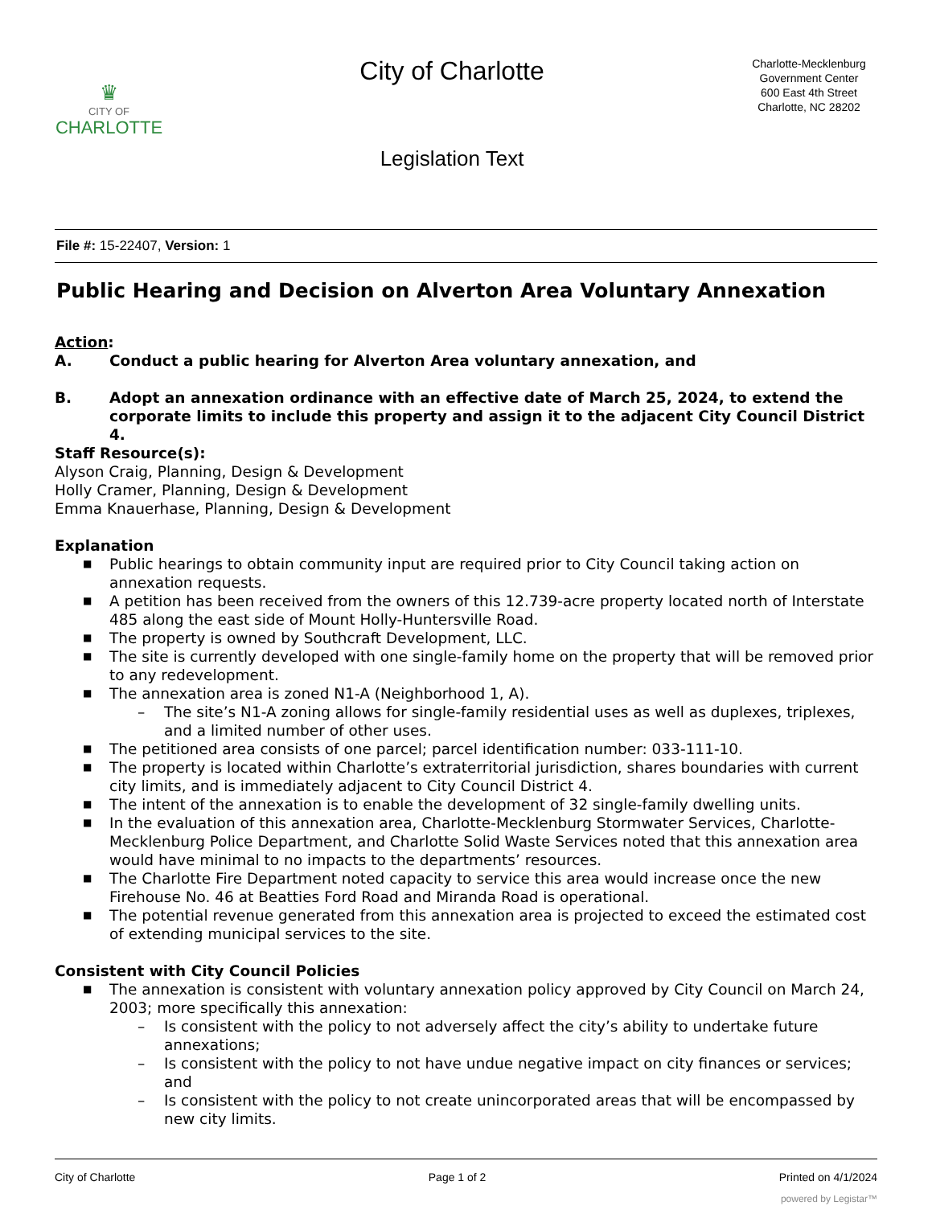♛
CITY OF
CHARLOTTE
City of Charlotte
Legislation Text
Charlotte-Mecklenburg
Government Center
600 East 4th Street
Charlotte, NC 28202
File #: 15-22407, Version: 1
Public Hearing and Decision on Alverton Area Voluntary Annexation
Action:
A. Conduct a public hearing for Alverton Area voluntary annexation, and
B. Adopt an annexation ordinance with an effective date of March 25, 2024, to extend the corporate limits to include this property and assign it to the adjacent City Council District 4.
Staff Resource(s):
Alyson Craig, Planning, Design & Development
Holly Cramer, Planning, Design & Development
Emma Knauerhase, Planning, Design & Development
Explanation
■ Public hearings to obtain community input are required prior to City Council taking action on annexation requests.
■ A petition has been received from the owners of this 12.739-acre property located north of Interstate 485 along the east side of Mount Holly-Huntersville Road.
■ The property is owned by Southcraft Development, LLC.
■ The site is currently developed with one single-family home on the property that will be removed prior to any redevelopment.
■ The annexation area is zoned N1-A (Neighborhood 1, A).
– The site’s N1-A zoning allows for single-family residential uses as well as duplexes, triplexes, and a limited number of other uses.
■ The petitioned area consists of one parcel; parcel identification number: 033-111-10.
■ The property is located within Charlotte’s extraterritorial jurisdiction, shares boundaries with current city limits, and is immediately adjacent to City Council District 4.
■ The intent of the annexation is to enable the development of 32 single-family dwelling units.
■ In the evaluation of this annexation area, Charlotte-Mecklenburg Stormwater Services, Charlotte-Mecklenburg Police Department, and Charlotte Solid Waste Services noted that this annexation area would have minimal to no impacts to the departments’ resources.
■ The Charlotte Fire Department noted capacity to service this area would increase once the new Firehouse No. 46 at Beatties Ford Road and Miranda Road is operational.
■ The potential revenue generated from this annexation area is projected to exceed the estimated cost of extending municipal services to the site.
Consistent with City Council Policies
■ The annexation is consistent with voluntary annexation policy approved by City Council on March 24, 2003; more specifically this annexation:
– Is consistent with the policy to not adversely affect the city’s ability to undertake future annexations;
– Is consistent with the policy to not have undue negative impact on city finances or services; and
– Is consistent with the policy to not create unincorporated areas that will be encompassed by new city limits.
City of Charlotte Page 1 of 2 Printed on 4/1/2024
powered by Legistar™